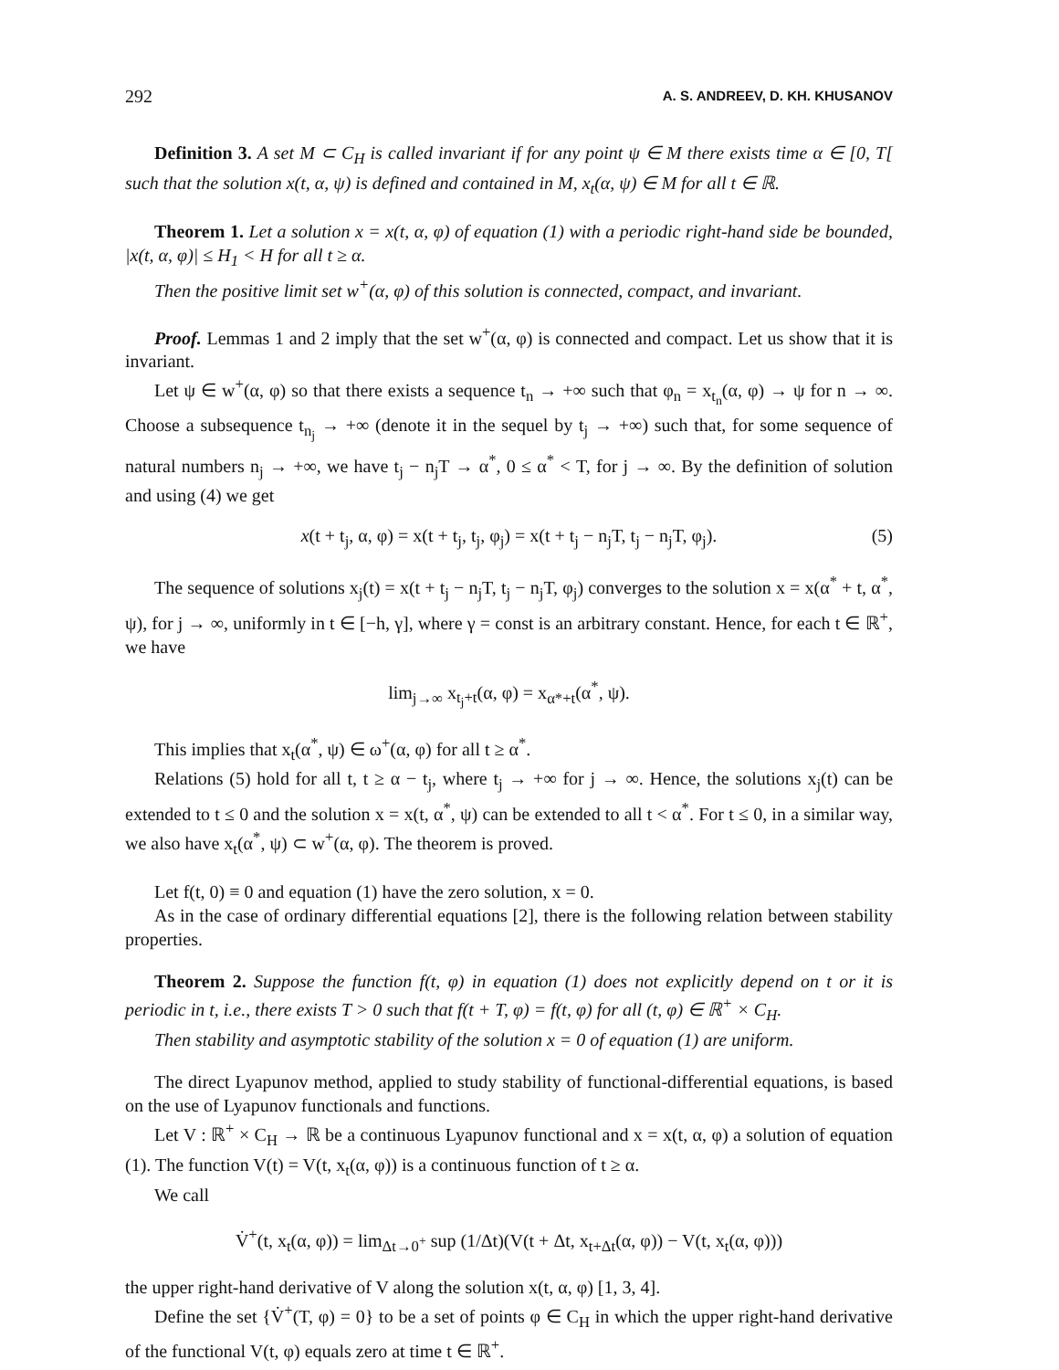292 A. S. ANDREEV, D. KH. KHUSANOV
Definition 3. A set M ⊂ C<sub>H</sub> is called invariant if for any point ψ ∈ M there exists time α ∈ [0, T[ such that the solution x(t, α, ψ) is defined and contained in M, x<sub>t</sub>(α, ψ) ∈ M for all t ∈ ℝ.
Theorem 1. Let a solution x = x(t, α, φ) of equation (1) with a periodic right-hand side be bounded, |x(t, α, φ)| ≤ H<sub>1</sub> < H for all t ≥ α.
Then the positive limit set w<sup>+</sup>(α, φ) of this solution is connected, compact, and invariant.
Proof. Lemmas 1 and 2 imply that the set w<sup>+</sup>(α, φ) is connected and compact. Let us show that it is invariant.
Let ψ ∈ w<sup>+</sup>(α, φ) so that there exists a sequence t<sub>n</sub> → +∞ such that φ<sub>n</sub> = x<sub>t<sub>n</sub></sub>(α, φ) → ψ for n → ∞. Choose a subsequence t<sub>n<sub>j</sub></sub> → +∞ (denote it in the sequel by t<sub>j</sub> → +∞) such that, for some sequence of natural numbers n<sub>j</sub> → +∞, we have t<sub>j</sub> − n<sub>j</sub>T → α<sup>*</sup>, 0 ≤ α<sup>*</sup> < T, for j → ∞. By the definition of solution and using (4) we get
x(t + t<sub>j</sub>, α, φ) = x(t + t<sub>j</sub>, t<sub>j</sub>, φ<sub>j</sub>) = x(t + t<sub>j</sub> − n<sub>j</sub>T, t<sub>j</sub> − n<sub>j</sub>T, φ<sub>j</sub>). (5)
The sequence of solutions x<sub>j</sub>(t) = x(t + t<sub>j</sub> − n<sub>j</sub>T, t<sub>j</sub> − n<sub>j</sub>T, φ<sub>j</sub>) converges to the solution x = x(α<sup>*</sup> + t, α<sup>*</sup>, ψ), for j → ∞, uniformly in t ∈ [−h, γ], where γ = const is an arbitrary constant. Hence, for each t ∈ ℝ<sup>+</sup>, we have
lim<sub>j→∞</sub> x<sub>t<sub>j</sub>+t</sub>(α, φ) = x<sub>α*+t</sub>(α<sup>*</sup>, ψ).
This implies that x<sub>t</sub>(α<sup>*</sup>, ψ) ∈ ω<sup>+</sup>(α, φ) for all t ≥ α<sup>*</sup>.
Relations (5) hold for all t, t ≥ α − t<sub>j</sub>, where t<sub>j</sub> → +∞ for j → ∞. Hence, the solutions x<sub>j</sub>(t) can be extended to t ≤ 0 and the solution x = x(t, α<sup>*</sup>, ψ) can be extended to all t < α<sup>*</sup>. For t ≤ 0, in a similar way, we also have x<sub>t</sub>(α<sup>*</sup>, ψ) ⊂ w<sup>+</sup>(α, φ). The theorem is proved.
Let f(t, 0) ≡ 0 and equation (1) have the zero solution, x = 0.
As in the case of ordinary differential equations [2], there is the following relation between stability properties.
Theorem 2. Suppose the function f(t, φ) in equation (1) does not explicitly depend on t or it is periodic in t, i.e., there exists T > 0 such that f(t + T, φ) = f(t, φ) for all (t, φ) ∈ ℝ<sup>+</sup> × C<sub>H</sub>.
Then stability and asymptotic stability of the solution x = 0 of equation (1) are uniform.
The direct Lyapunov method, applied to study stability of functional-differential equations, is based on the use of Lyapunov functionals and functions.
Let V : ℝ<sup>+</sup> × C<sub>H</sub> → ℝ be a continuous Lyapunov functional and x = x(t, α, φ) a solution of equation (1). The function V(t) = V(t, x<sub>t</sub>(α, φ)) is a continuous function of t ≥ α.
We call
V̇<sup>+</sup>(t, x<sub>t</sub>(α, φ)) = lim<sub>Δt→0<sup>+</sup></sub> sup (1/Δt)(V(t + Δt, x<sub>t+Δt</sub>(α, φ)) − V(t, x<sub>t</sub>(α, φ)))
the upper right-hand derivative of V along the solution x(t, α, φ) [1, 3, 4].
Define the set {V̇<sup>+</sup>(T, φ) = 0} to be a set of points φ ∈ C<sub>H</sub> in which the upper right-hand derivative of the functional V(t, φ) equals zero at time t ∈ ℝ<sup>+</sup>.